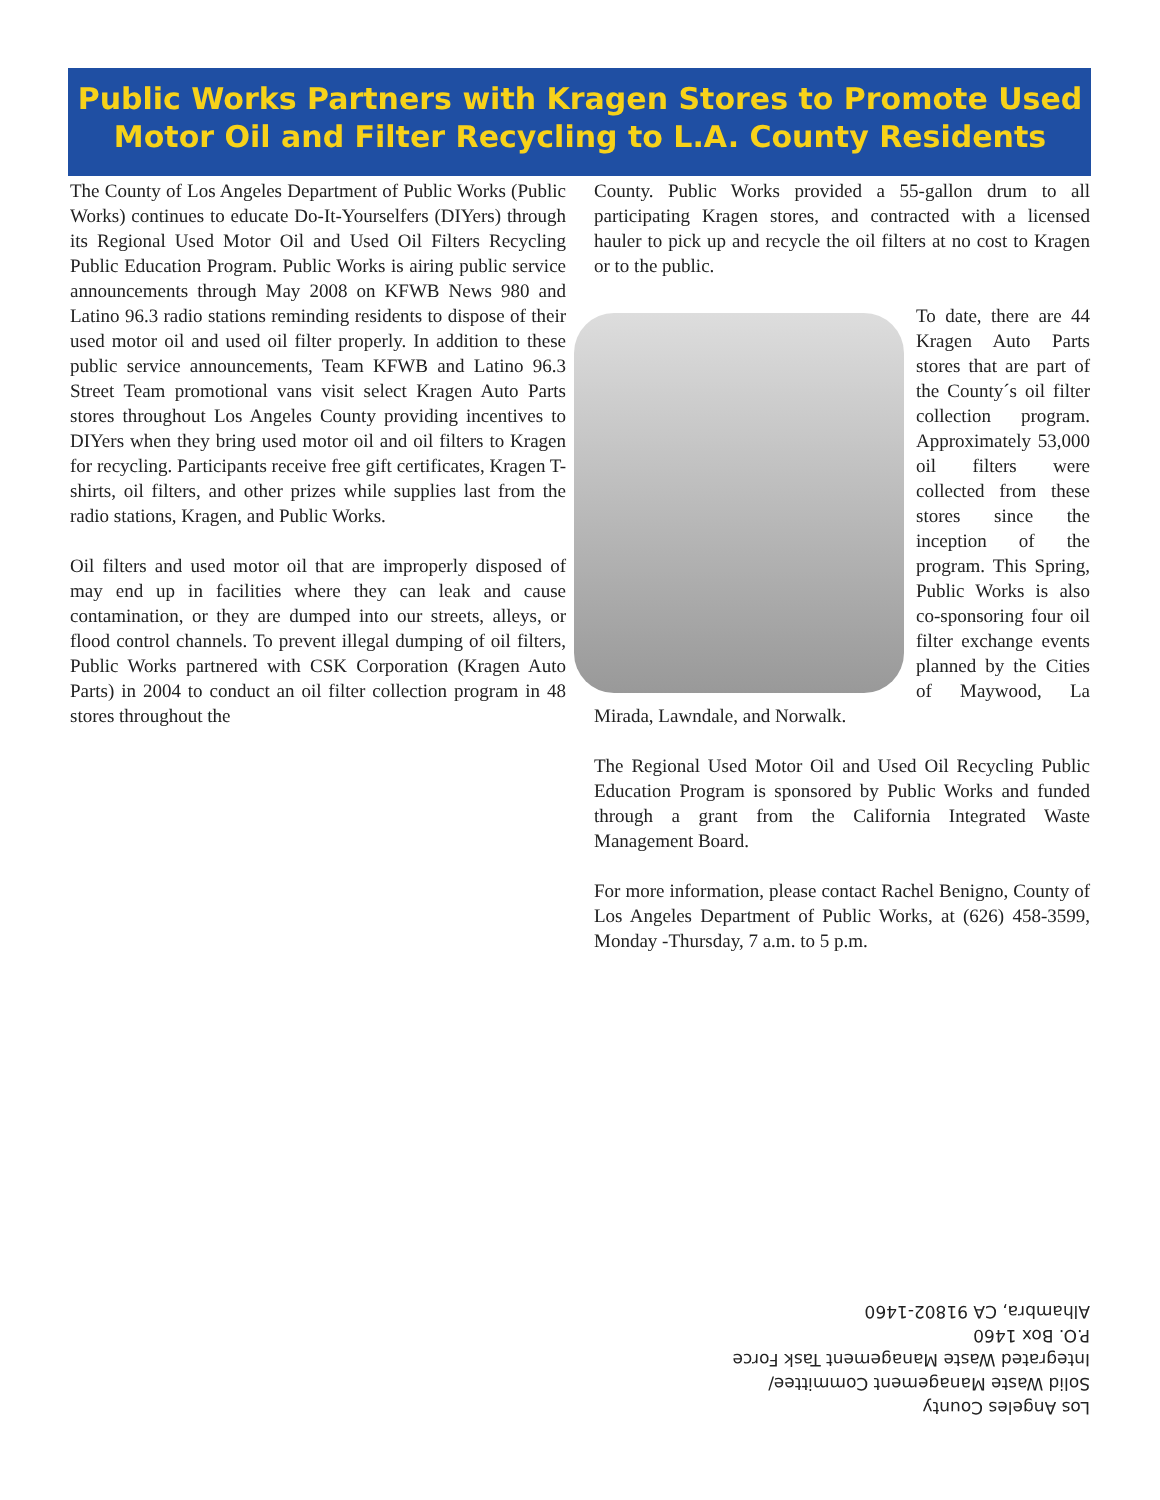Public Works Partners with Kragen Stores to Promote Used Motor Oil and Filter Recycling to L.A. County Residents
The County of Los Angeles Department of Public Works (Public Works) continues to educate Do-It-Yourselfers (DIYers) through its Regional Used Motor Oil and Used Oil Filters Recycling Public Education Program. Public Works is airing public service announcements through May 2008 on KFWB News 980 and Latino 96.3 radio stations reminding residents to dispose of their used motor oil and used oil filter properly. In addition to these public service announcements, Team KFWB and Latino 96.3 Street Team promotional vans visit select Kragen Auto Parts stores throughout Los Angeles County providing incentives to DIYers when they bring used motor oil and oil filters to Kragen for recycling. Participants receive free gift certificates, Kragen T-shirts, oil filters, and other prizes while supplies last from the radio stations, Kragen, and Public Works.
Oil filters and used motor oil that are improperly disposed of may end up in facilities where they can leak and cause contamination, or they are dumped into our streets, alleys, or flood control channels. To prevent illegal dumping of oil filters, Public Works partnered with CSK Corporation (Kragen Auto Parts) in 2004 to conduct an oil filter collection program in 48 stores throughout the
County. Public Works provided a 55-gallon drum to all participating Kragen stores, and contracted with a licensed hauler to pick up and recycle the oil filters at no cost to Kragen or to the public.
To date, there are 44 Kragen Auto Parts stores that are part of the County´s oil filter collection program. Approximately 53,000 oil filters were collected from these stores since the inception of the program. This Spring, Public Works is also co-sponsoring four oil filter exchange events planned by the Cities of Maywood, La Mirada, Lawndale, and Norwalk.
The Regional Used Motor Oil and Used Oil Recycling Public Education Program is sponsored by Public Works and funded through a grant from the California Integrated Waste Management Board.
For more information, please contact Rachel Benigno, County of Los Angeles Department of Public Works, at (626) 458-3599, Monday -Thursday, 7 a.m. to 5 p.m.
Los Angeles County
Solid Waste Management Committee/
Integrated Waste Management Task Force
P.O. Box 1460
Alhambra, CA 91802-1460